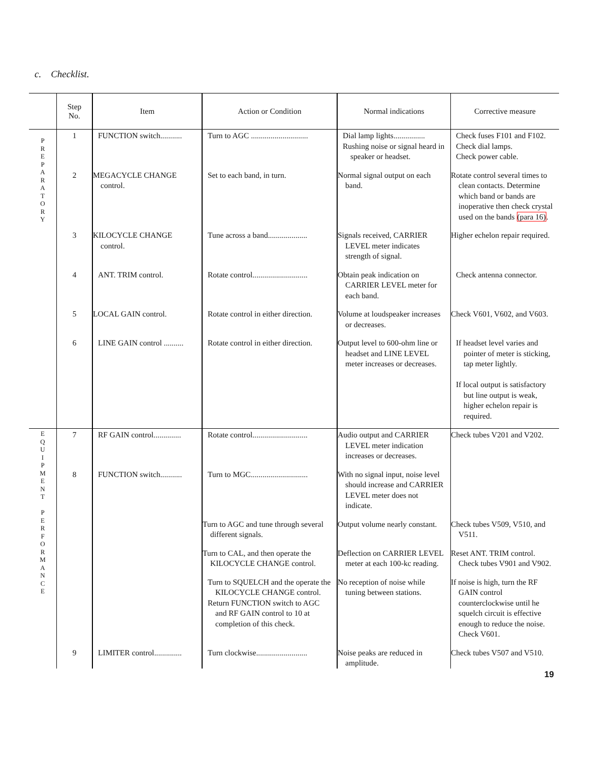c. Checklist.
| | Step No. | Item | Action or Condition | Normal indications | Corrective measure |
| --- | --- | --- | --- | --- | --- |
| P R E P A R A T O R Y | 1 | FUNCTION switch........... | Turn to AGC ............................. | Dial lamp lights................ Rushing noise or signal heard in speaker or headset. | Check fuses F101 and F102. Check dial lamps. Check power cable. |
| | 2 | MEGACYCLE CHANGE control. | Set to each band, in turn. | Normal signal output on each band. | Rotate control several times to clean contacts. Determine which band or bands are inoperative then check crystal used on the bands (para 16) . |
| | 3 | KILOCYCLE CHANGE control. | Tune across a band.................... | Signals received, CARRIER LEVEL meter indicates strength of signal. | Higher echelon repair required. |
| | 4 | ANT. TRIM control. | Rotate control............................ | Obtain peak indication on CARRIER LEVEL meter for each band. | Check antenna connector. |
| | 5 | LOCAL GAIN control. | Rotate control in either direction. | Volume at loudspeaker increases or decreases. | Check V601, V602, and V603. |
| | 6 | LINE GAIN control .......... | Rotate control in either direction. | Output level to 600-ohm line or headset and LINE LEVEL meter increases or decreases. | If headset level varies and pointer of meter is sticking, tap meter lightly. If local output is satisfactory but line output is weak, higher echelon repair is required. |
| E Q U I P M E N T P E R F O R M A N C E | 7 | RF GAIN control.............. | Rotate control............................ | Audio output and CARRIER LEVEL meter indication increases or decreases. | Check tubes V201 and V202. |
| | 8 | FUNCTION switch........... | Turn to MGC............................. | With no signal input, noise level should increase and CARRIER LEVEL meter does not indicate. | |
| | | | Turn to AGC and tune through several different signals. | Output volume nearly constant. | Check tubes V509, V510, and V511. |
| | | | Turn to CAL, and then operate the KILOCYCLE CHANGE control. | Deflection on CARRIER LEVEL meter at each 100-kc reading. | Reset ANT. TRIM control. Check tubes V901 and V902. |
| | | | Turn to SQUELCH and the operate the KILOCYCLE CHANGE control. Return FUNCTION switch to AGC and RF GAIN control to 10 at completion of this check. | No reception of noise while tuning between stations. | If noise is high, turn the RF GAIN control counterclockwise until he squelch circuit is effective enough to reduce the noise. Check V601. |
| | 9 | LIMITER control.............. | Turn clockwise.......................... | Noise peaks are reduced in amplitude. | Check tubes V507 and V510. |
19